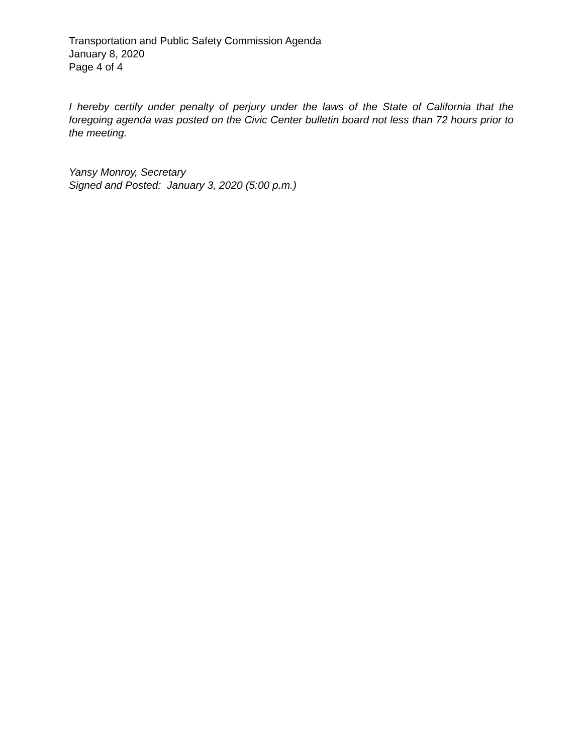Transportation and Public Safety Commission Agenda
January 8, 2020
Page 4 of 4
I hereby certify under penalty of perjury under the laws of the State of California that the foregoing agenda was posted on the Civic Center bulletin board not less than 72 hours prior to the meeting.
Yansy Monroy, Secretary
Signed and Posted: January 3, 2020 (5:00 p.m.)